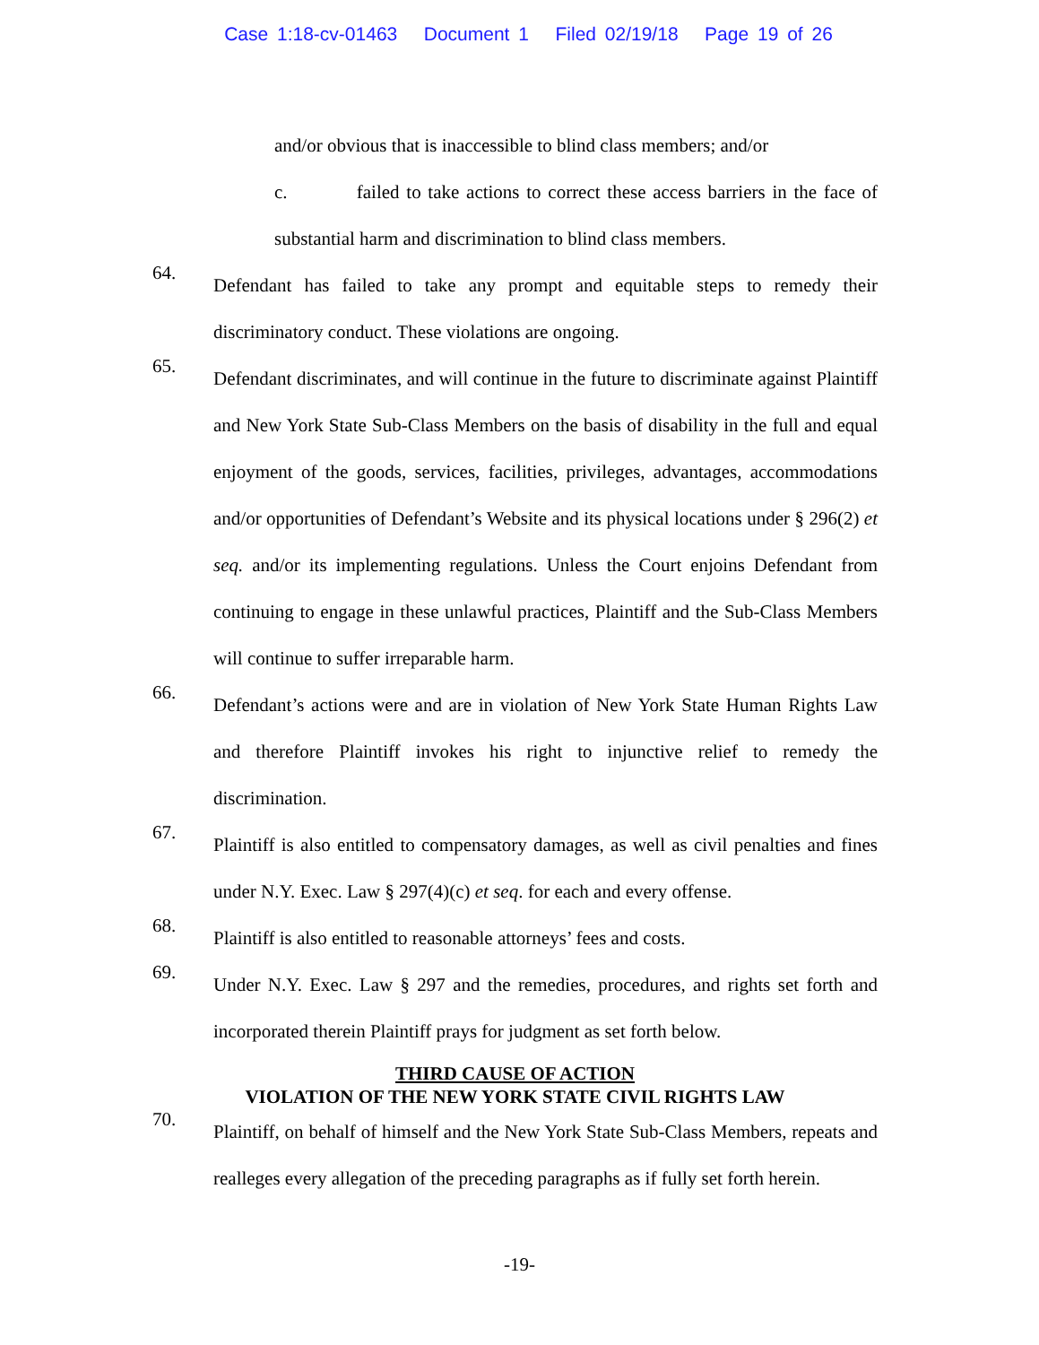Case 1:18-cv-01463 Document 1 Filed 02/19/18 Page 19 of 26
and/or obvious that is inaccessible to blind class members; and/or
c. failed to take actions to correct these access barriers in the face of substantial harm and discrimination to blind class members.
64.
Defendant has failed to take any prompt and equitable steps to remedy their discriminatory conduct. These violations are ongoing.
65.
Defendant discriminates, and will continue in the future to discriminate against Plaintiff and New York State Sub-Class Members on the basis of disability in the full and equal enjoyment of the goods, services, facilities, privileges, advantages, accommodations and/or opportunities of Defendant’s Website and its physical locations under § 296(2) et seq. and/or its implementing regulations. Unless the Court enjoins Defendant from continuing to engage in these unlawful practices, Plaintiff and the Sub-Class Members will continue to suffer irreparable harm.
66.
Defendant’s actions were and are in violation of New York State Human Rights Law and therefore Plaintiff invokes his right to injunctive relief to remedy the discrimination.
67.
Plaintiff is also entitled to compensatory damages, as well as civil penalties and fines under N.Y. Exec. Law § 297(4)(c) et seq. for each and every offense.
68.
Plaintiff is also entitled to reasonable attorneys’ fees and costs.
69.
Under N.Y. Exec. Law § 297 and the remedies, procedures, and rights set forth and incorporated therein Plaintiff prays for judgment as set forth below.
THIRD CAUSE OF ACTION
VIOLATION OF THE NEW YORK STATE CIVIL RIGHTS LAW
70.
Plaintiff, on behalf of himself and the New York State Sub-Class Members, repeats and realleges every allegation of the preceding paragraphs as if fully set forth herein.
-19-